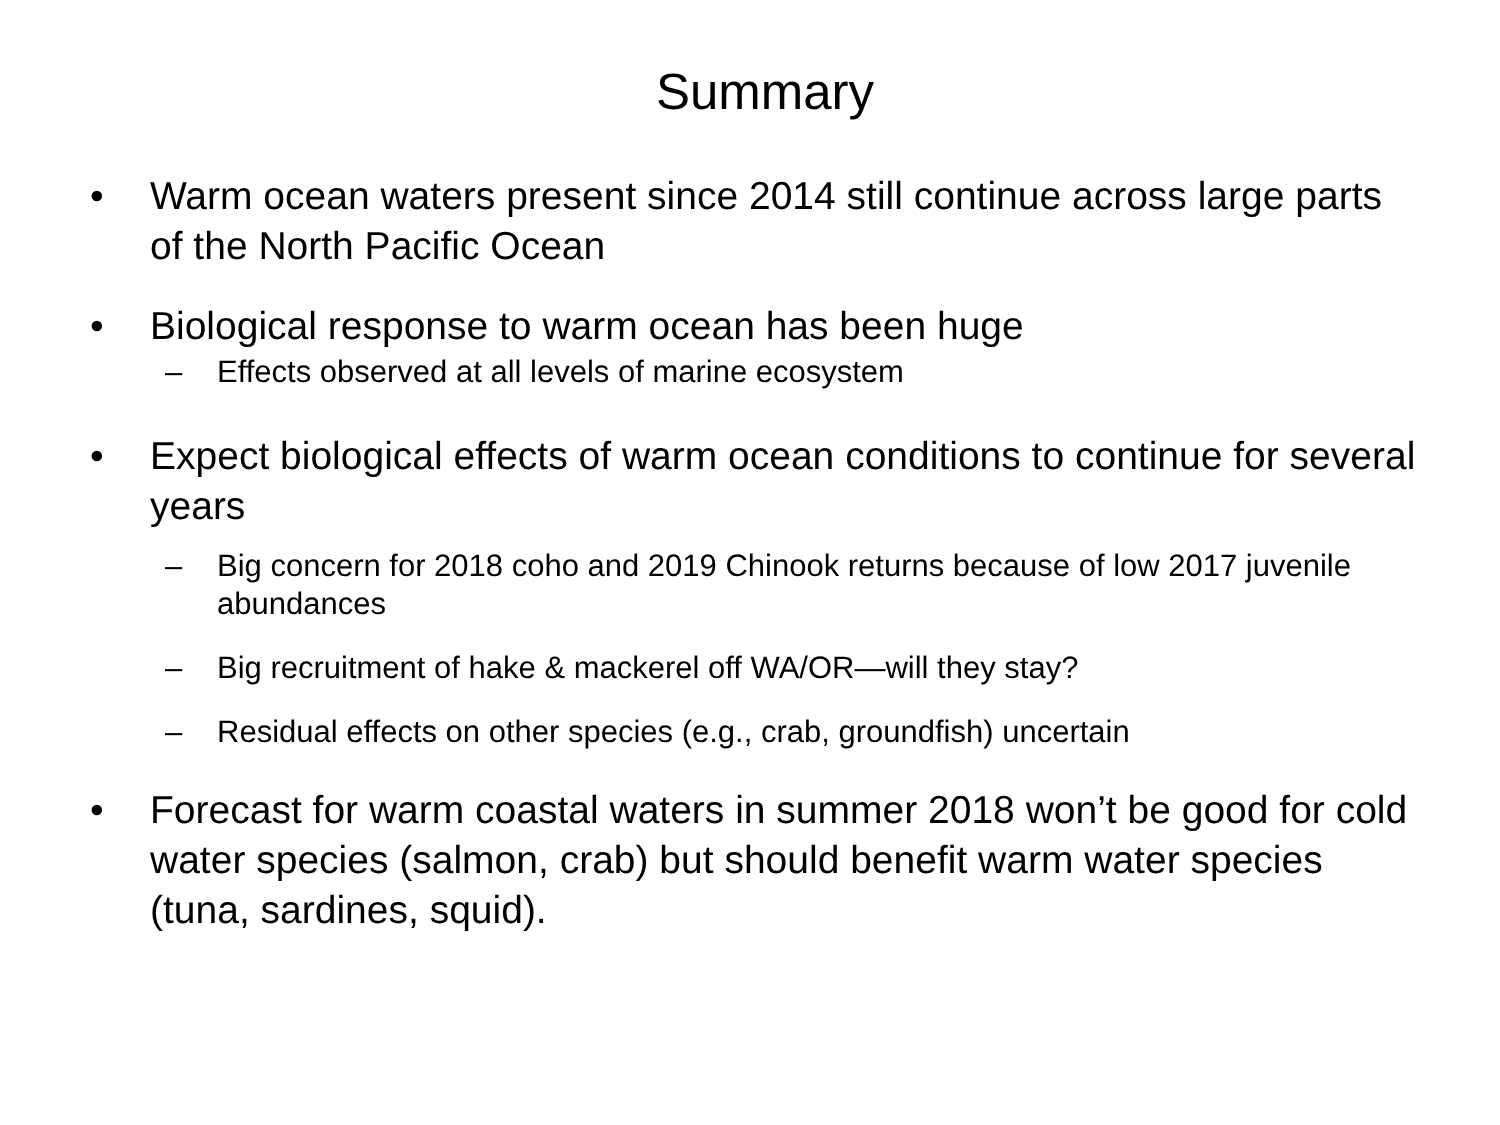Summary
• Warm ocean waters present since 2014 still continue across large parts of the North Pacific Ocean
• Biological response to warm ocean has been huge
– Effects observed at all levels of marine ecosystem
• Expect biological effects of warm ocean conditions to continue for several years
– Big concern for 2018 coho and 2019 Chinook returns because of low 2017 juvenile abundances
– Big recruitment of hake & mackerel off WA/OR—will they stay?
– Residual effects on other species (e.g., crab, groundfish) uncertain
• Forecast for warm coastal waters in summer 2018 won’t be good for cold water species (salmon, crab) but should benefit warm water species (tuna, sardines, squid).